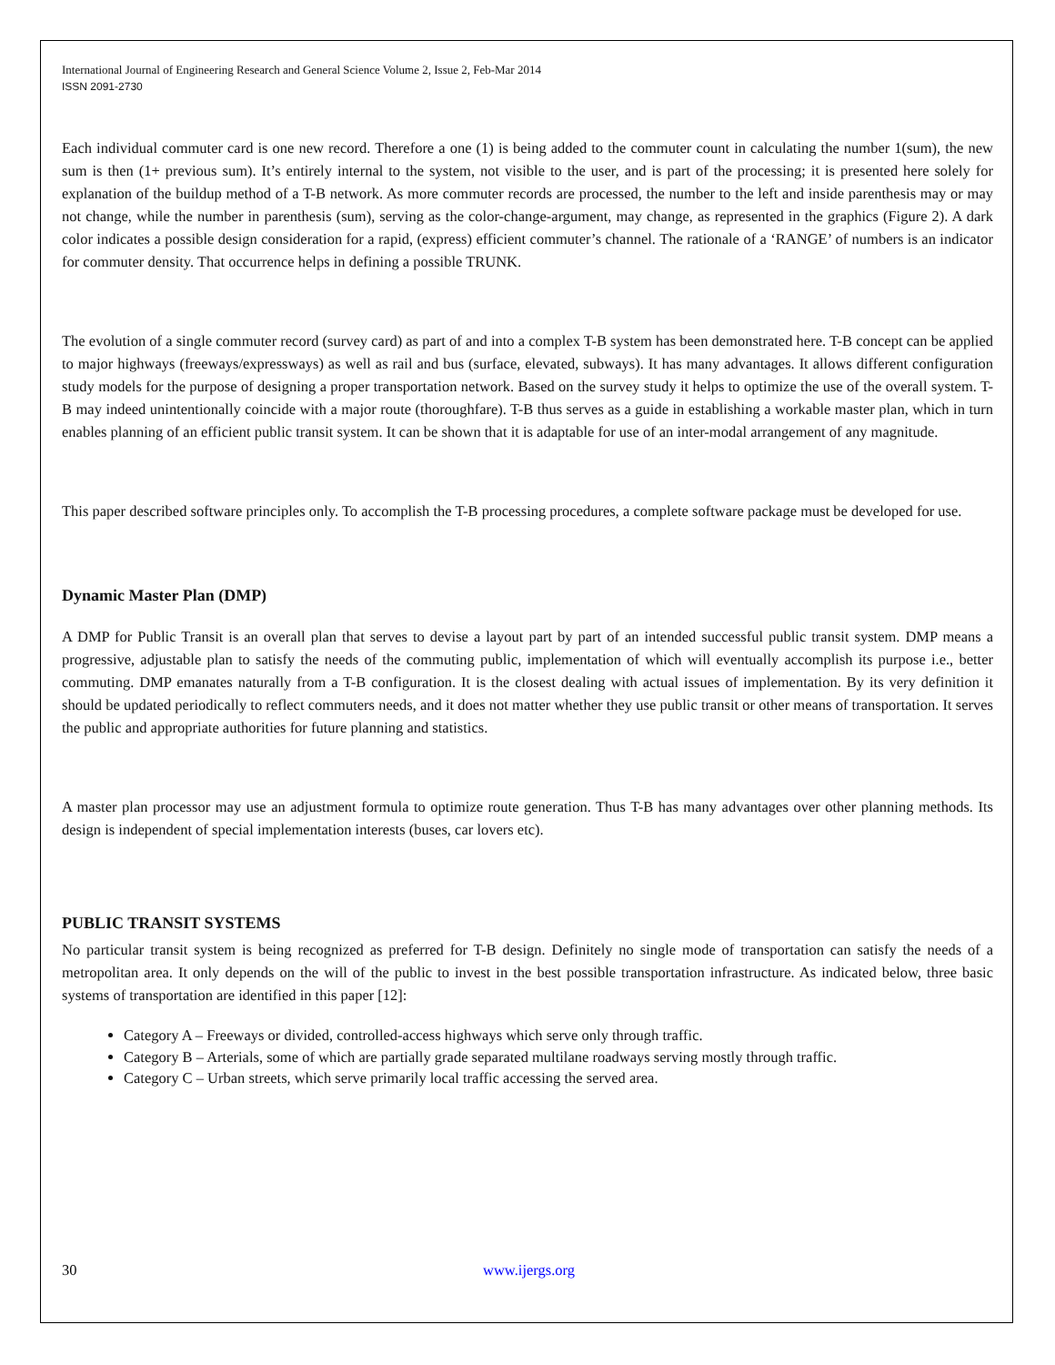International Journal of Engineering Research and General Science Volume 2, Issue 2, Feb-Mar 2014
ISSN 2091-2730
Each individual commuter card is one new record. Therefore a one (1) is being added to the commuter count in calculating the number 1(sum), the new sum is then (1+ previous sum). It’s entirely internal to the system, not visible to the user, and is part of the processing; it is presented here solely for explanation of the buildup method of a T-B network. As more commuter records are processed, the number to the left and inside parenthesis may or may not change, while the number in parenthesis (sum), serving as the color-change-argument, may change, as represented in the graphics (Figure 2). A dark color indicates a possible design consideration for a rapid, (express) efficient commuter’s channel. The rationale of a ‘RANGE’ of numbers is an indicator for commuter density. That occurrence helps in defining a possible TRUNK.
The evolution of a single commuter record (survey card) as part of and into a complex T-B system has been demonstrated here. T-B concept can be applied to major highways (freeways/expressways) as well as rail and bus (surface, elevated, subways). It has many advantages. It allows different configuration study models for the purpose of designing a proper transportation network. Based on the survey study it helps to optimize the use of the overall system. T-B may indeed unintentionally coincide with a major route (thoroughfare). T-B thus serves as a guide in establishing a workable master plan, which in turn enables planning of an efficient public transit system. It can be shown that it is adaptable for use of an inter-modal arrangement of any magnitude.
This paper described software principles only. To accomplish the T-B processing procedures, a complete software package must be developed for use.
Dynamic Master Plan (DMP)
A DMP for Public Transit is an overall plan that serves to devise a layout part by part of an intended successful public transit system. DMP means a progressive, adjustable plan to satisfy the needs of the commuting public, implementation of which will eventually accomplish its purpose i.e., better commuting. DMP emanates naturally from a T-B configuration. It is the closest dealing with actual issues of implementation. By its very definition it should be updated periodically to reflect commuters needs, and it does not matter whether they use public transit or other means of transportation. It serves the public and appropriate authorities for future planning and statistics.
A master plan processor may use an adjustment formula to optimize route generation. Thus T-B has many advantages over other planning methods. Its design is independent of special implementation interests (buses, car lovers etc).
PUBLIC TRANSIT SYSTEMS
No particular transit system is being recognized as preferred for T-B design. Definitely no single mode of transportation can satisfy the needs of a metropolitan area. It only depends on the will of the public to invest in the best possible transportation infrastructure. As indicated below, three basic systems of transportation are identified in this paper [12]:
Category A – Freeways or divided, controlled-access highways which serve only through traffic.
Category B – Arterials, some of which are partially grade separated multilane roadways serving mostly through traffic.
Category C – Urban streets, which serve primarily local traffic accessing the served area.
30 www.ijergs.org